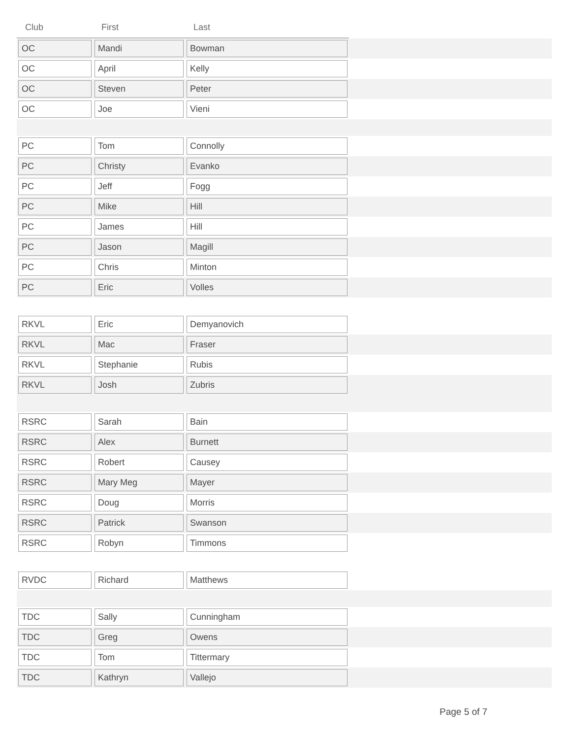| Club | First | Last | |
| --- | --- | --- | --- |
| OC | Mandi | Bowman | |
| OC | April | Kelly | |
| OC | Steven | Peter | |
| OC | Joe | Vieni | |
| PC | Tom | Connolly | |
| PC | Christy | Evanko | |
| PC | Jeff | Fogg | |
| PC | Mike | Hill | |
| PC | James | Hill | |
| PC | Jason | Magill | |
| PC | Chris | Minton | |
| PC | Eric | Volles | |
| RKVL | Eric | Demyanovich | |
| RKVL | Mac | Fraser | |
| RKVL | Stephanie | Rubis | |
| RKVL | Josh | Zubris | |
| RSRC | Sarah | Bain | |
| RSRC | Alex | Burnett | |
| RSRC | Robert | Causey | |
| RSRC | Mary Meg | Mayer | |
| RSRC | Doug | Morris | |
| RSRC | Patrick | Swanson | |
| RSRC | Robyn | Timmons | |
| RVDC | Richard | Matthews | |
| TDC | Sally | Cunningham | |
| TDC | Greg | Owens | |
| TDC | Tom | Tittermary | |
| TDC | Kathryn | Vallejo | |
Page 5 of 7